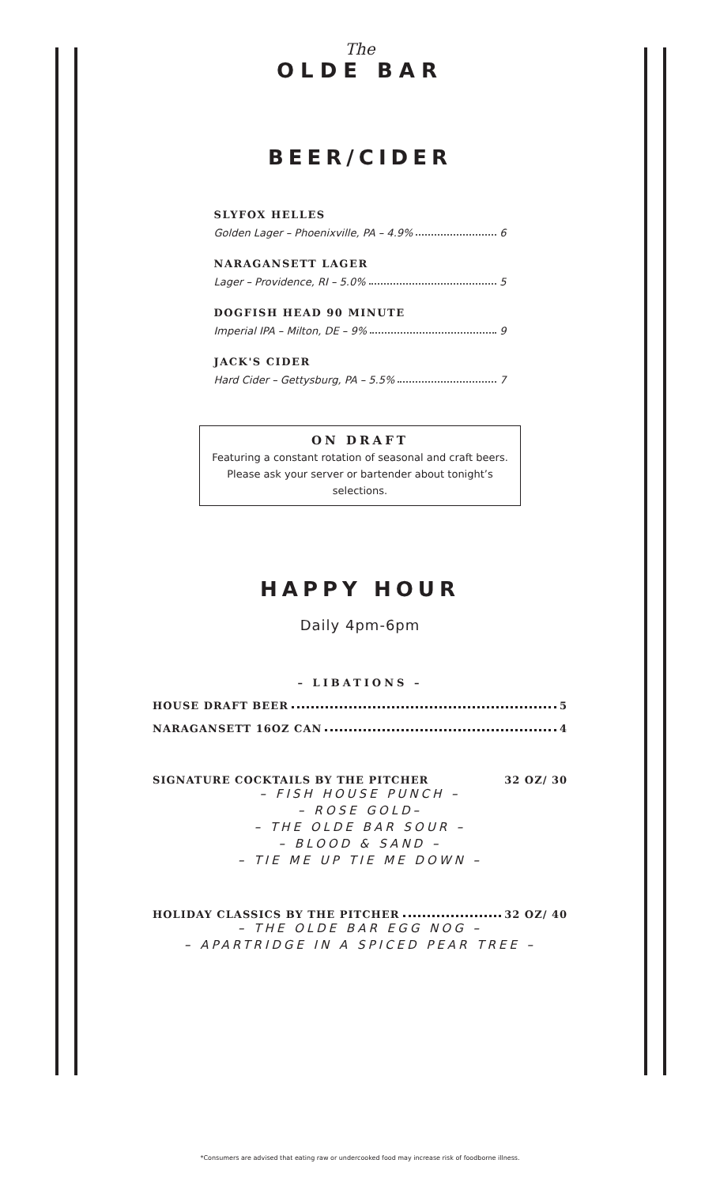The
OLDE BAR
BEER/CIDER
SLYFOX HELLES
Golden Lager – Phoenixville, PA – 4.9% 6
NARAGANSETT LAGER
Lager – Providence, RI – 5.0% 5
DOGFISH HEAD 90 MINUTE
Imperial IPA – Milton, DE – 9% 9
JACK'S CIDER
Hard Cider – Gettysburg, PA – 5.5% 7
ON DRAFT
Featuring a constant rotation of seasonal and craft beers.
Please ask your server or bartender about tonight’s selections.
HAPPY HOUR
Daily 4pm-6pm
– LIBATIONS –
HOUSE DRAFT BEER 5
NARAGANSETT 16OZ CAN 4
SIGNATURE COCKTAILS BY THE PITCHER 32 OZ/ 30
– FISH HOUSE PUNCH –
– ROSE GOLD–
– THE OLDE BAR SOUR –
– BLOOD & SAND –
– TIE ME UP TIE ME DOWN –
HOLIDAY CLASSICS BY THE PITCHER 32 OZ/ 40
– THE OLDE BAR EGG NOG –
– APARTRIDGE IN A SPICED PEAR TREE –
*Consumers are advised that eating raw or undercooked food may increase risk of foodborne illness.